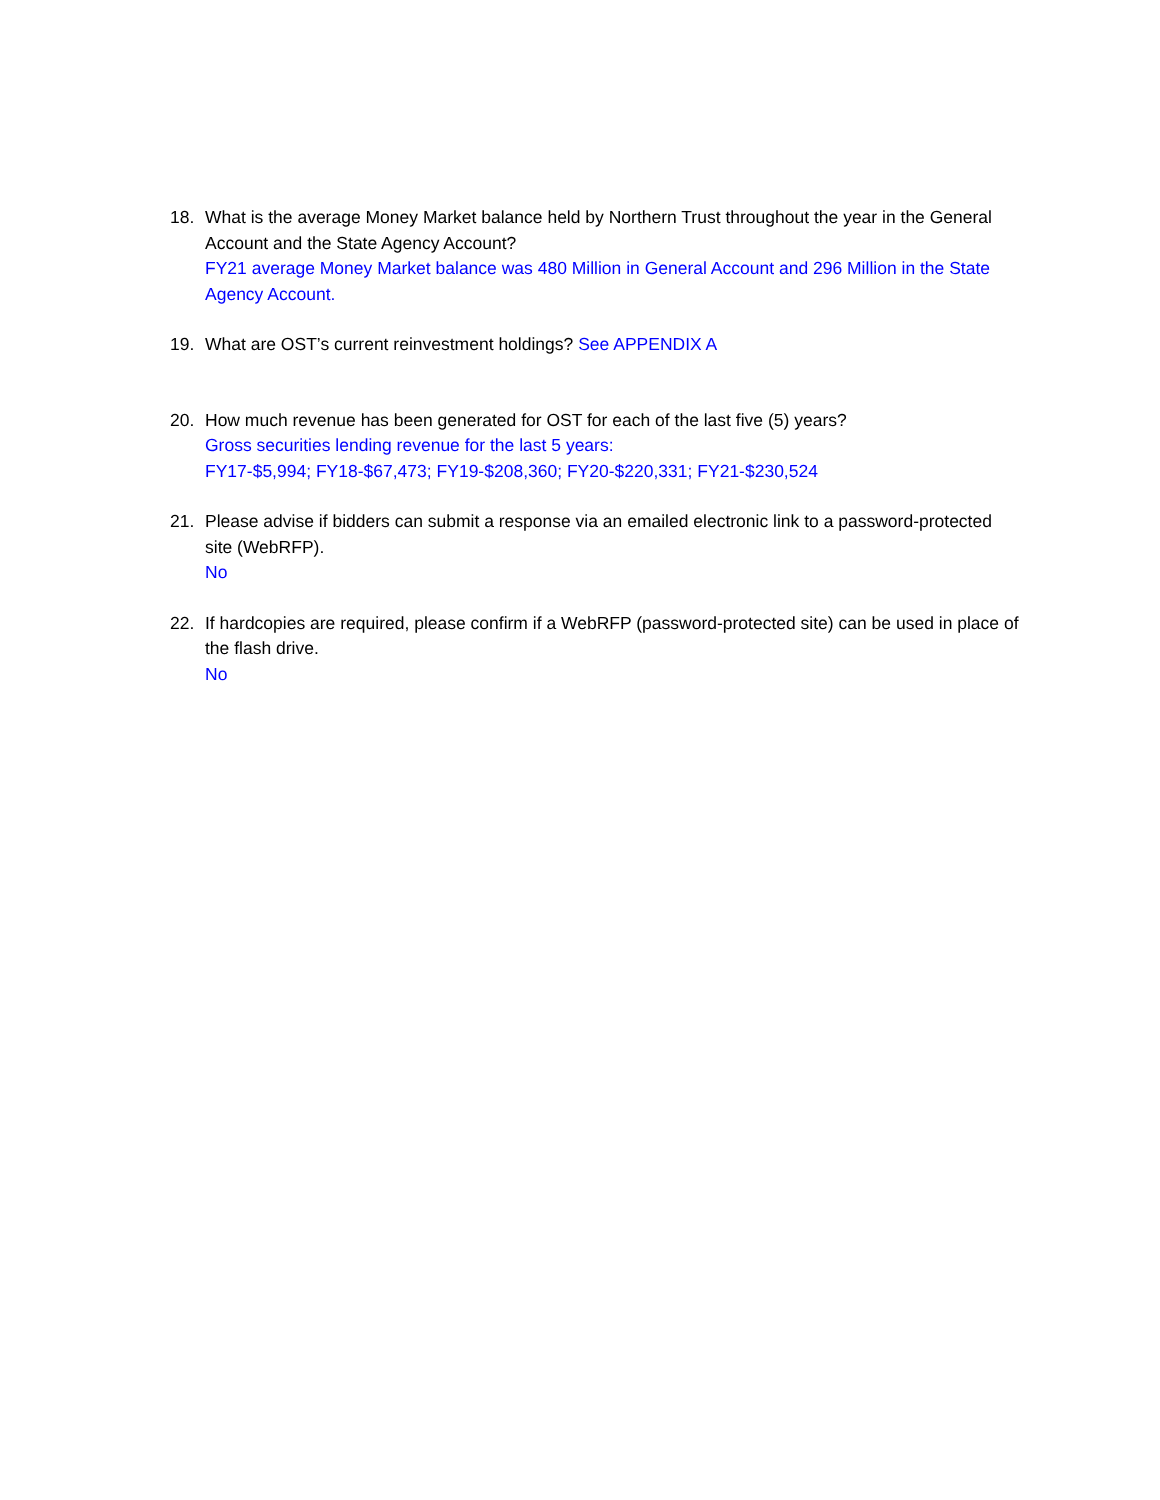18. What is the average Money Market balance held by Northern Trust throughout the year in the General Account and the State Agency Account?
FY21 average Money Market balance was 480 Million in General Account and 296 Million in the State Agency Account.
19. What are OST’s current reinvestment holdings? See APPENDIX A
20. How much revenue has been generated for OST for each of the last five (5) years?
Gross securities lending revenue for the last 5 years:
FY17-$5,994; FY18-$67,473; FY19-$208,360; FY20-$220,331; FY21-$230,524
21. Please advise if bidders can submit a response via an emailed electronic link to a password-protected site (WebRFP).
No
22. If hardcopies are required, please confirm if a WebRFP (password-protected site) can be used in place of the flash drive.
No